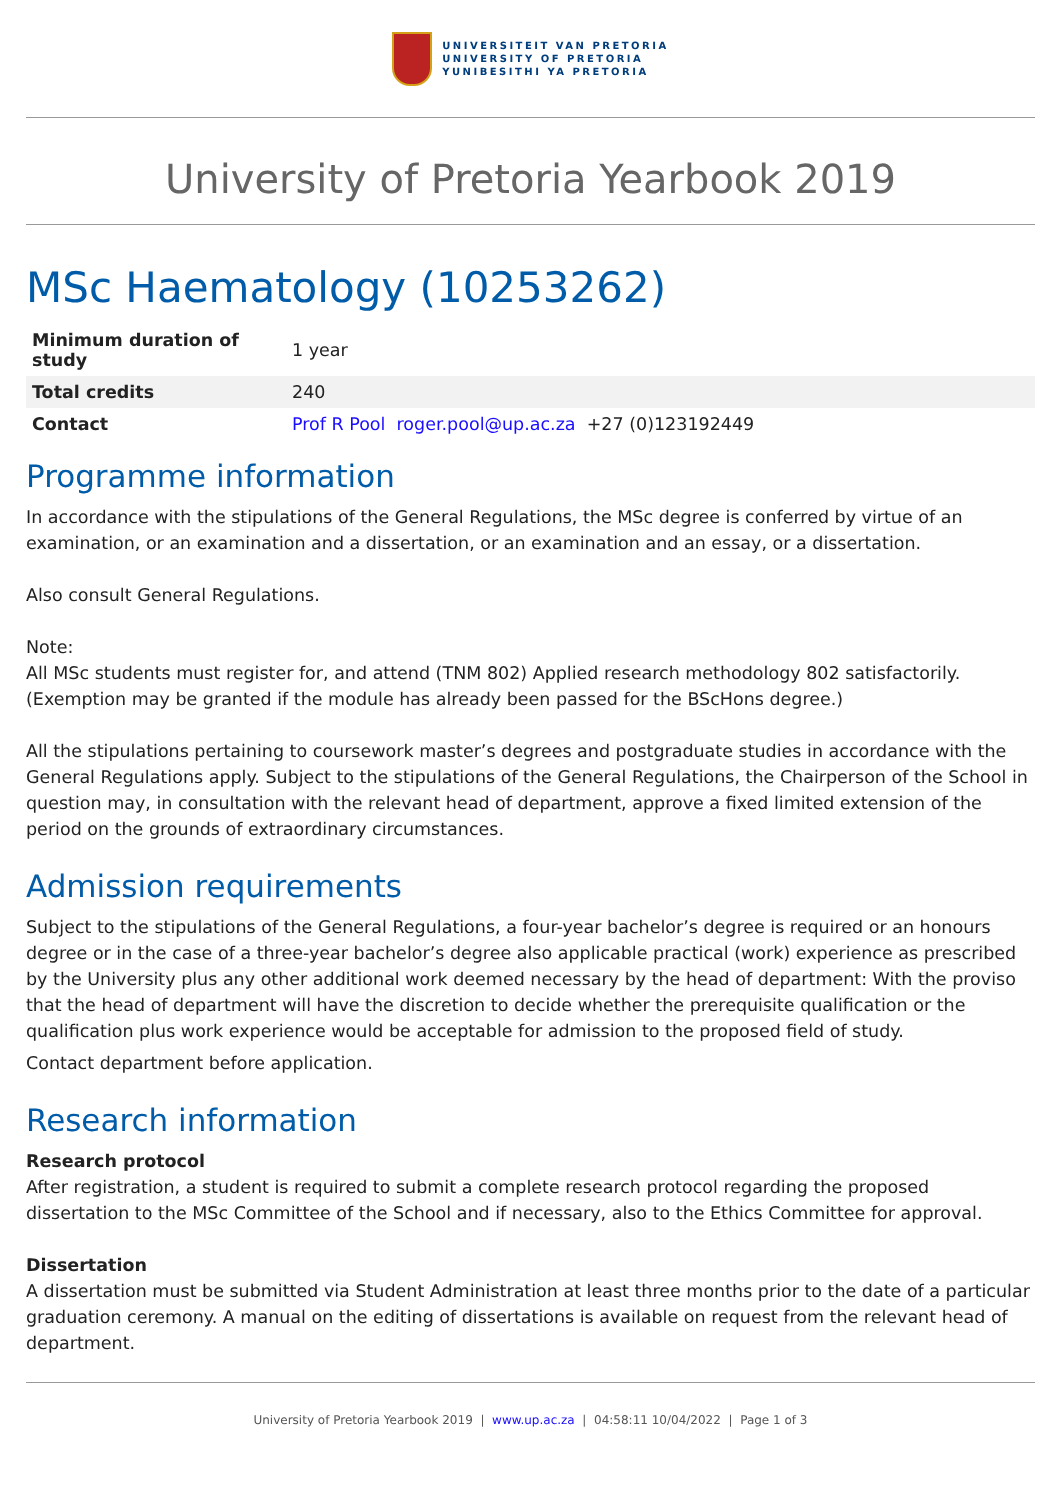UNIVERSITEIT VAN PRETORIA
UNIVERSITY OF PRETORIA
YUNIBESITHI YA PRETORIA
University of Pretoria Yearbook 2019
MSc Haematology (10253262)
| Minimum duration of study | 1 year |
| Total credits | 240 |
| Contact | Prof R Pool roger.pool@up.ac.za +27 (0)123192449 |
Programme information
In accordance with the stipulations of the General Regulations, the MSc degree is conferred by virtue of an examination, or an examination and a dissertation, or an examination and an essay, or a dissertation.
Also consult General Regulations.
Note:
All MSc students must register for, and attend (TNM 802) Applied research methodology 802 satisfactorily. (Exemption may be granted if the module has already been passed for the BScHons degree.)
All the stipulations pertaining to coursework master’s degrees and postgraduate studies in accordance with the General Regulations apply. Subject to the stipulations of the General Regulations, the Chairperson of the School in question may, in consultation with the relevant head of department, approve a fixed limited extension of the period on the grounds of extraordinary circumstances.
Admission requirements
Subject to the stipulations of the General Regulations, a four-year bachelor’s degree is required or an honours degree or in the case of a three-year bachelor’s degree also applicable practical (work) experience as prescribed by the University plus any other additional work deemed necessary by the head of department: With the proviso that the head of department will have the discretion to decide whether the prerequisite qualification or the qualification plus work experience would be acceptable for admission to the proposed field of study.
Contact department before application.
Research information
Research protocol
After registration, a student is required to submit a complete research protocol regarding the proposed dissertation to the MSc Committee of the School and if necessary, also to the Ethics Committee for approval.
Dissertation
A dissertation must be submitted via Student Administration at least three months prior to the date of a particular graduation ceremony. A manual on the editing of dissertations is available on request from the relevant head of department.
University of Pretoria Yearbook 2019 | www.up.ac.za | 04:58:11 10/04/2022 | Page 1 of 3